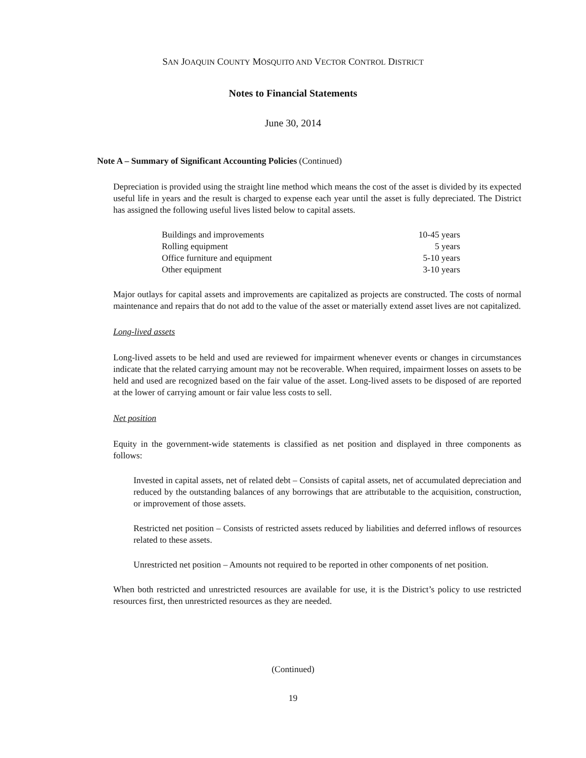SAN JOAQUIN COUNTY MOSQUITO AND VECTOR CONTROL DISTRICT
Notes to Financial Statements
June 30, 2014
Note A – Summary of Significant Accounting Policies (Continued)
Depreciation is provided using the straight line method which means the cost of the asset is divided by its expected useful life in years and the result is charged to expense each year until the asset is fully depreciated. The District has assigned the following useful lives listed below to capital assets.
| Buildings and improvements | 10-45 years |
| Rolling equipment | 5 years |
| Office furniture and equipment | 5-10 years |
| Other equipment | 3-10 years |
Major outlays for capital assets and improvements are capitalized as projects are constructed. The costs of normal maintenance and repairs that do not add to the value of the asset or materially extend asset lives are not capitalized.
Long-lived assets
Long-lived assets to be held and used are reviewed for impairment whenever events or changes in circumstances indicate that the related carrying amount may not be recoverable. When required, impairment losses on assets to be held and used are recognized based on the fair value of the asset. Long-lived assets to be disposed of are reported at the lower of carrying amount or fair value less costs to sell.
Net position
Equity in the government-wide statements is classified as net position and displayed in three components as follows:
Invested in capital assets, net of related debt – Consists of capital assets, net of accumulated depreciation and reduced by the outstanding balances of any borrowings that are attributable to the acquisition, construction, or improvement of those assets.
Restricted net position – Consists of restricted assets reduced by liabilities and deferred inflows of resources related to these assets.
Unrestricted net position – Amounts not required to be reported in other components of net position.
When both restricted and unrestricted resources are available for use, it is the District’s policy to use restricted resources first, then unrestricted resources as they are needed.
(Continued)
19